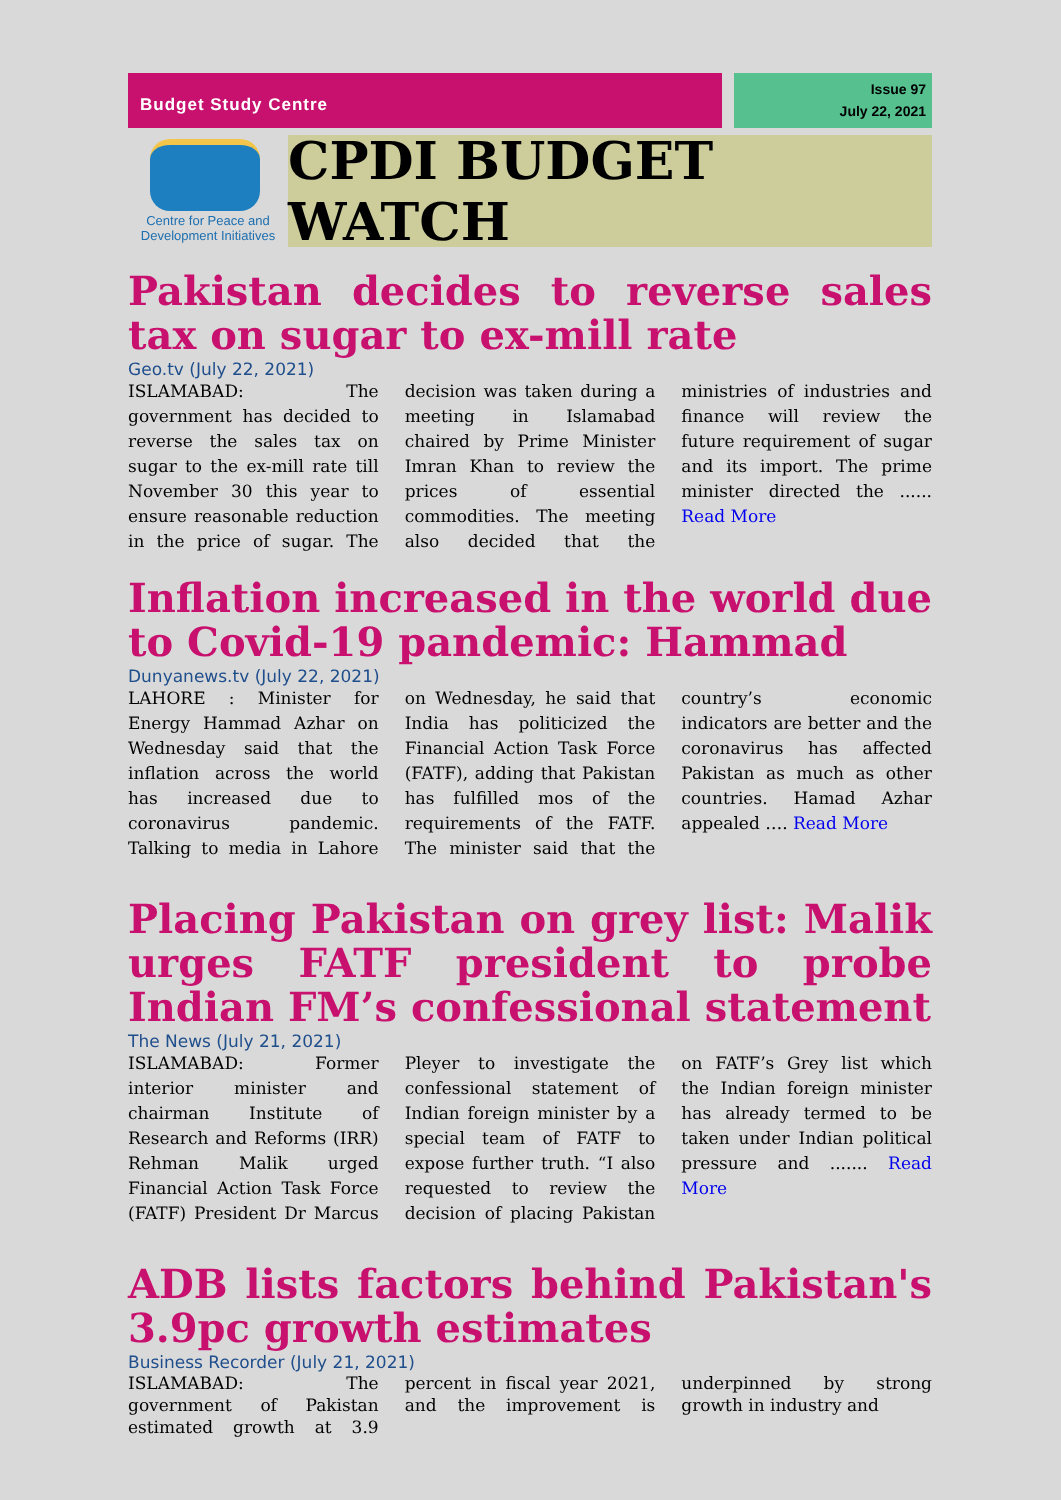Budget Study Centre
Issue 97
July 22, 2021
Centre for Peace and Development Initiatives
CPDI BUDGET WATCH
Pakistan decides to reverse sales tax on sugar to ex-mill rate
Geo.tv (July 22, 2021)
ISLAMABAD: The government has decided to reverse the sales tax on sugar to the ex-mill rate till November 30 this year to ensure reasonable reduction in the price of sugar. The decision was taken during a meeting in Islamabad chaired by Prime Minister Imran Khan to review the prices of essential commodities. The meeting also decided that the ministries of industries and finance will review the future requirement of sugar and its import. The prime minister directed the ...... Read More
Inflation increased in the world due to Covid-19 pandemic: Hammad
Dunyanews.tv (July 22, 2021)
LAHORE : Minister for Energy Hammad Azhar on Wednesday said that the inflation across the world has increased due to coronavirus pandemic. Talking to media in Lahore on Wednesday, he said that India has politicized the Financial Action Task Force (FATF), adding that Pakistan has fulfilled mos of the requirements of the FATF. The minister said that the country’s economic indicators are better and the coronavirus has affected Pakistan as much as other countries. Hamad Azhar appealed …. Read More
Placing Pakistan on grey list: Malik urges FATF president to probe Indian FM’s confessional statement
The News (July 21, 2021)
ISLAMABAD: Former interior minister and chairman Institute of Research and Reforms (IRR) Rehman Malik urged Financial Action Task Force (FATF) President Dr Marcus Pleyer to investigate the confessional statement of Indian foreign minister by a special team of FATF to expose further truth. “I also requested to review the decision of placing Pakistan on FATF’s Grey list which the Indian foreign minister has already termed to be taken under Indian political pressure and ....... Read More
ADB lists factors behind Pakistan's 3.9pc growth estimates
Business Recorder (July 21, 2021)
ISLAMABAD: The government of Pakistan estimated growth at 3.9 percent in fiscal year 2021, and the improvement is underpinned by strong growth in industry and